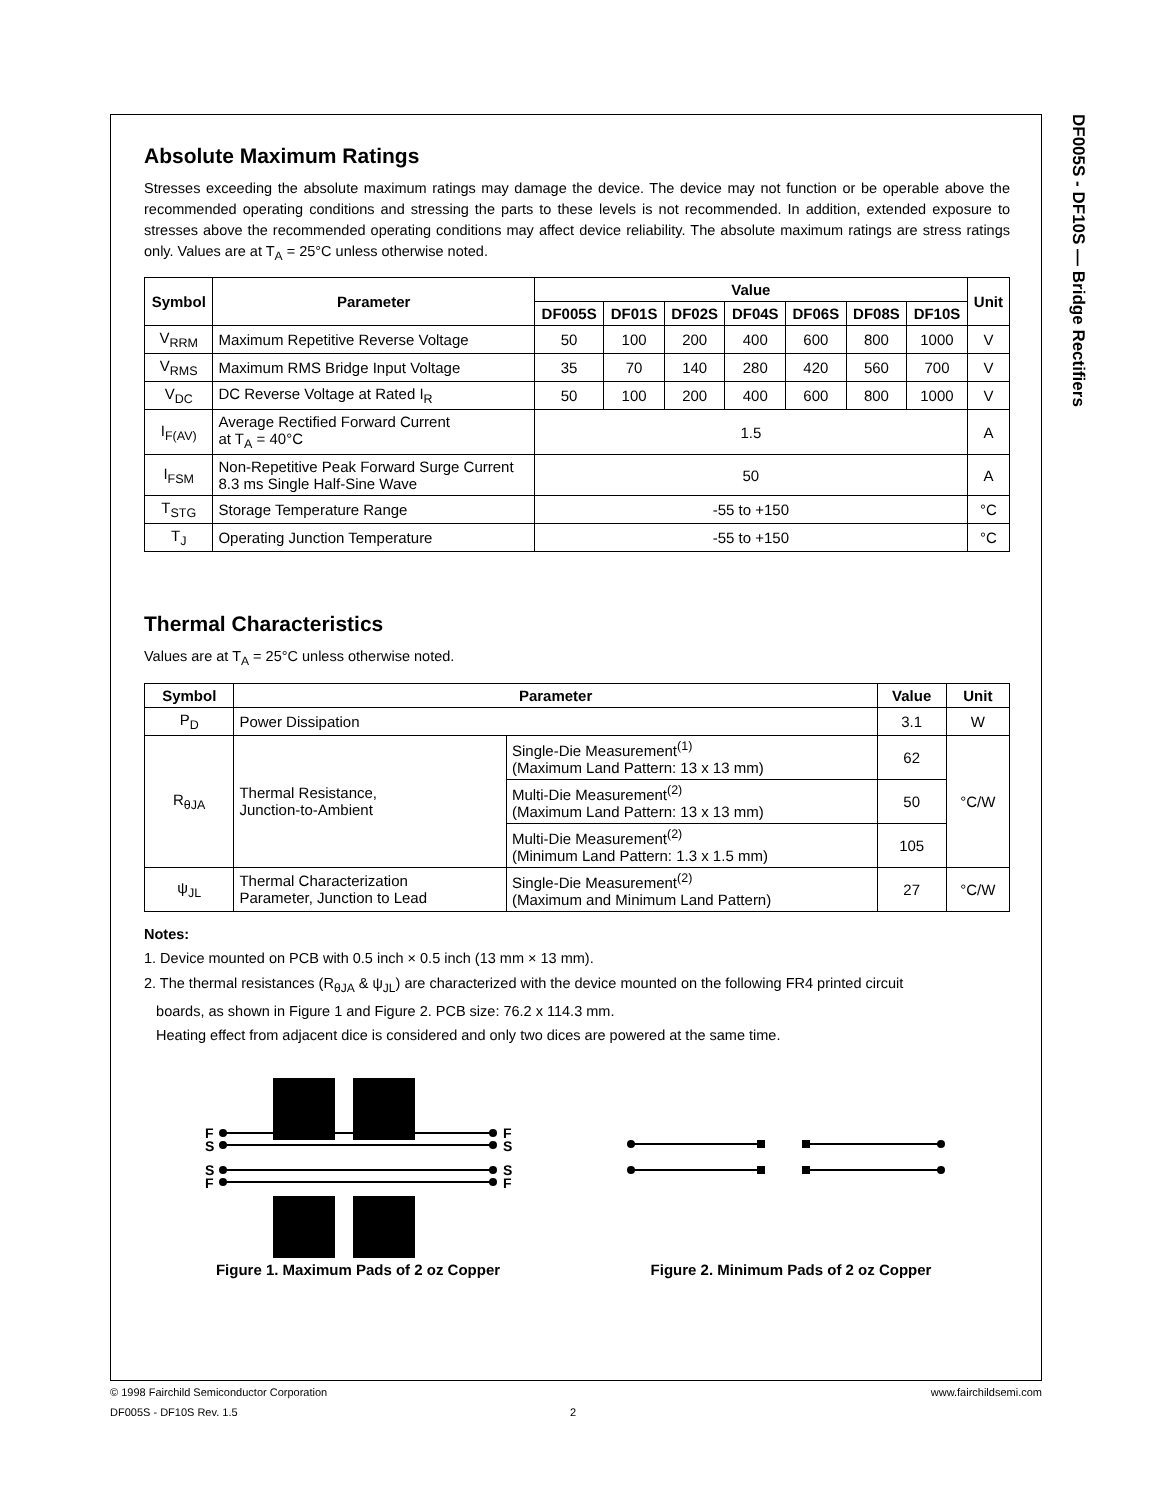DF005S - DF10S — Bridge Rectifiers
Absolute Maximum Ratings
Stresses exceeding the absolute maximum ratings may damage the device. The device may not function or be operable above the recommended operating conditions and stressing the parts to these levels is not recommended. In addition, extended exposure to stresses above the recommended operating conditions may affect device reliability. The absolute maximum ratings are stress ratings only. Values are at T<sub>A</sub> = 25°C unless otherwise noted.
| Symbol | Parameter | Value | | | | | | | Unit |
| --- | --- | --- | --- | --- | --- | --- | --- | --- | --- |
| | | DF005S | DF01S | DF02S | DF04S | DF06S | DF08S | DF10S | |
| V<sub>RRM</sub> | Maximum Repetitive Reverse Voltage | 50 | 100 | 200 | 400 | 600 | 800 | 1000 | V |
| V<sub>RMS</sub> | Maximum RMS Bridge Input Voltage | 35 | 70 | 140 | 280 | 420 | 560 | 700 | V |
| V<sub>DC</sub> | DC Reverse Voltage at Rated I<sub>R</sub> | 50 | 100 | 200 | 400 | 600 | 800 | 1000 | V |
| I<sub>F(AV)</sub> | Average Rectified Forward Current at T<sub>A</sub> = 40°C | 1.5 | | | | | | | A |
| I<sub>FSM</sub> | Non-Repetitive Peak Forward Surge Current 8.3 ms Single Half-Sine Wave | 50 | | | | | | | A |
| T<sub>STG</sub> | Storage Temperature Range | -55 to +150 | | | | | | | °C |
| T<sub>J</sub> | Operating Junction Temperature | -55 to +150 | | | | | | | °C |
Thermal Characteristics
Values are at T<sub>A</sub> = 25°C unless otherwise noted.
| Symbol | Parameter | | Value | Unit |
| --- | --- | --- | --- | --- |
| P<sub>D</sub> | Power Dissipation | | 3.1 | W |
| R<sub>θJA</sub> | Thermal Resistance, Junction-to-Ambient | Single-Die Measurement<sup>(1)</sup> (Maximum Land Pattern: 13 x 13 mm) | 62 | °C/W |
| | | Multi-Die Measurement<sup>(2)</sup> (Maximum Land Pattern: 13 x 13 mm) | 50 | |
| | | Multi-Die Measurement<sup>(2)</sup> (Minimum Land Pattern: 1.3 x 1.5 mm) | 105 | |
| ψ<sub>JL</sub> | Thermal Characterization Parameter, Junction to Lead | Single-Die Measurement<sup>(2)</sup> (Maximum and Minimum Land Pattern) | 27 | °C/W |
Notes:
1. Device mounted on PCB with 0.5 inch × 0.5 inch (13 mm × 13 mm).
2. The thermal resistances (R<sub>θJA</sub> & ψ<sub>JL</sub>) are characterized with the device mounted on the following FR4 printed circuit
boards, as shown in Figure 1 and Figure 2. PCB size: 76.2 x 114.3 mm.
Heating effect from adjacent dice is considered and only two dices are powered at the same time.
F
S
S
F
F
S
S
F
Figure 1. Maximum Pads of 2 oz Copper
Figure 2. Minimum Pads of 2 oz Copper
© 1998 Fairchild Semiconductor Corporation www.fairchildsemi.com
DF005S - DF10S Rev. 1.5 2